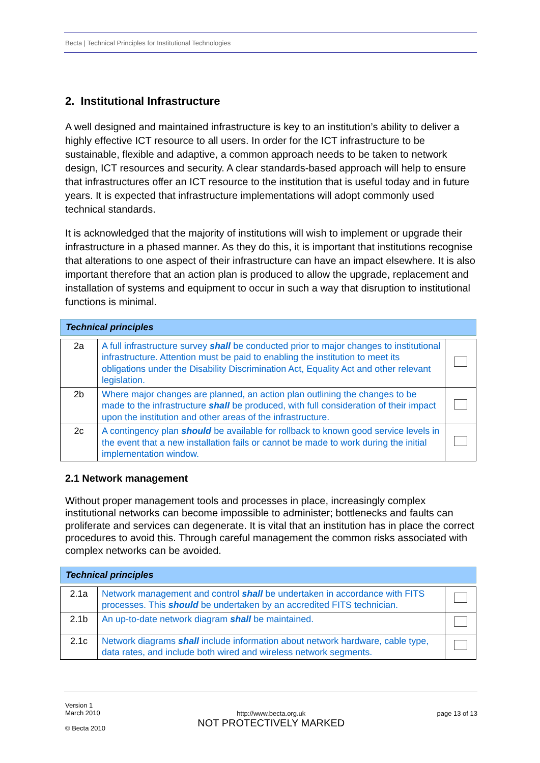Becta | Technical Principles for Institutional Technologies
2. Institutional Infrastructure
A well designed and maintained infrastructure is key to an institution’s ability to deliver a highly effective ICT resource to all users. In order for the ICT infrastructure to be sustainable, flexible and adaptive, a common approach needs to be taken to network design, ICT resources and security. A clear standards-based approach will help to ensure that infrastructures offer an ICT resource to the institution that is useful today and in future years. It is expected that infrastructure implementations will adopt commonly used technical standards.
It is acknowledged that the majority of institutions will wish to implement or upgrade their infrastructure in a phased manner. As they do this, it is important that institutions recognise that alterations to one aspect of their infrastructure can have an impact elsewhere. It is also important therefore that an action plan is produced to allow the upgrade, replacement and installation of systems and equipment to occur in such a way that disruption to institutional functions is minimal.
| Technical principles | | |
| 2a | A full infrastructure survey shall be conducted prior to major changes to institutional infrastructure. Attention must be paid to enabling the institution to meet its obligations under the Disability Discrimination Act, Equality Act and other relevant legislation. | |
| 2b | Where major changes are planned, an action plan outlining the changes to be made to the infrastructure shall be produced, with full consideration of their impact upon the institution and other areas of the infrastructure. | |
| 2c | A contingency plan should be available for rollback to known good service levels in the event that a new installation fails or cannot be made to work during the initial implementation window. | |
2.1 Network management
Without proper management tools and processes in place, increasingly complex institutional networks can become impossible to administer; bottlenecks and faults can proliferate and services can degenerate. It is vital that an institution has in place the correct procedures to avoid this. Through careful management the common risks associated with complex networks can be avoided.
| Technical principles | | |
| 2.1a | Network management and control shall be undertaken in accordance with FITS processes. This should be undertaken by an accredited FITS technician. | |
| 2.1b | An up-to-date network diagram shall be maintained. | |
| 2.1c | Network diagrams shall include information about network hardware, cable type, data rates, and include both wired and wireless network segments. | |
Version 1
March 2010
© Becta 2010
http://www.becta.org.uk
NOT PROTECTIVELY MARKED
page 13 of 13